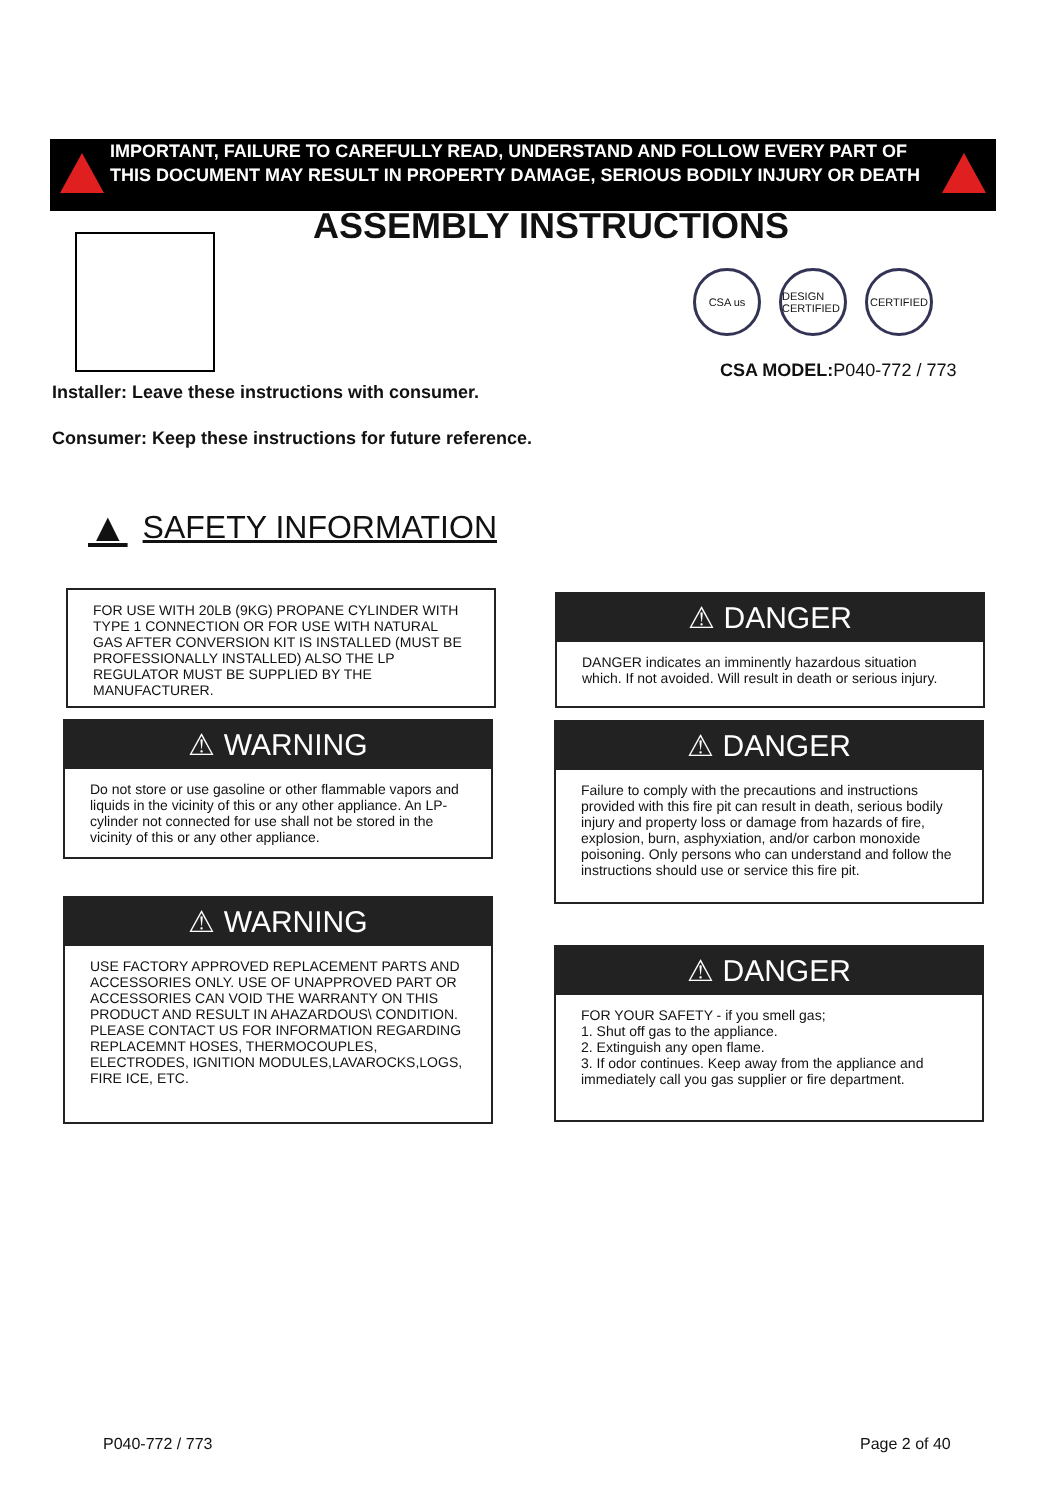IMPORTANT, FAILURE TO CAREFULLY READ, UNDERSTAND AND FOLLOW EVERY PART OF THIS DOCUMENT MAY RESULT IN PROPERTY DAMAGE, SERIOUS BODILY INJURY OR DEATH
ASSEMBLY INSTRUCTIONS
CSA us DESIGN CERTIFIED
CERTIFIED
CSA MODEL: P040-772 / 773
Installer: Leave these instructions with consumer.
Consumer: Keep these instructions for future reference.
▲ SAFETY INFORMATION
FOR USE WITH 20LB (9KG) PROPANE CYLINDER WITH TYPE 1 CONNECTION OR FOR USE WITH NATURAL GAS AFTER CONVERSION KIT IS INSTALLED (MUST BE PROFESSIONALLY INSTALLED) ALSO THE LP REGULATOR MUST BE SUPPLIED BY THE MANUFACTURER.
⚠ DANGER
DANGER indicates an imminently hazardous situation which. If not avoided. Will result in death or serious injury.
⚠ WARNING
Do not store or use gasoline or other flammable vapors and liquids in the vicinity of this or any other appliance. An LP-cylinder not connected for use shall not be stored in the vicinity of this or any other appliance.
⚠ DANGER
Failure to comply with the precautions and instructions provided with this fire pit can result in death, serious bodily injury and property loss or damage from hazards of fire, explosion, burn, asphyxiation, and/or carbon monoxide poisoning. Only persons who can understand and follow the instructions should use or service this fire pit.
⚠ WARNING
USE FACTORY APPROVED REPLACEMENT PARTS AND ACCESSORIES ONLY. USE OF UNAPPROVED PART OR ACCESSORIES CAN VOID THE WARRANTY ON THIS PRODUCT AND RESULT IN AHAZARDOUS\ CONDITION. PLEASE CONTACT US FOR INFORMATION REGARDING REPLACEMNT HOSES, THERMOCOUPLES, ELECTRODES, IGNITION MODULES,LAVAROCKS,LOGS, FIRE ICE, ETC.
⚠ DANGER
FOR YOUR SAFETY - if you smell gas;
1. Shut off gas to the appliance.
2. Extinguish any open flame.
3. If odor continues. Keep away from the appliance and immediately call you gas supplier or fire department.
P040-772 / 773 Page 2 of 40